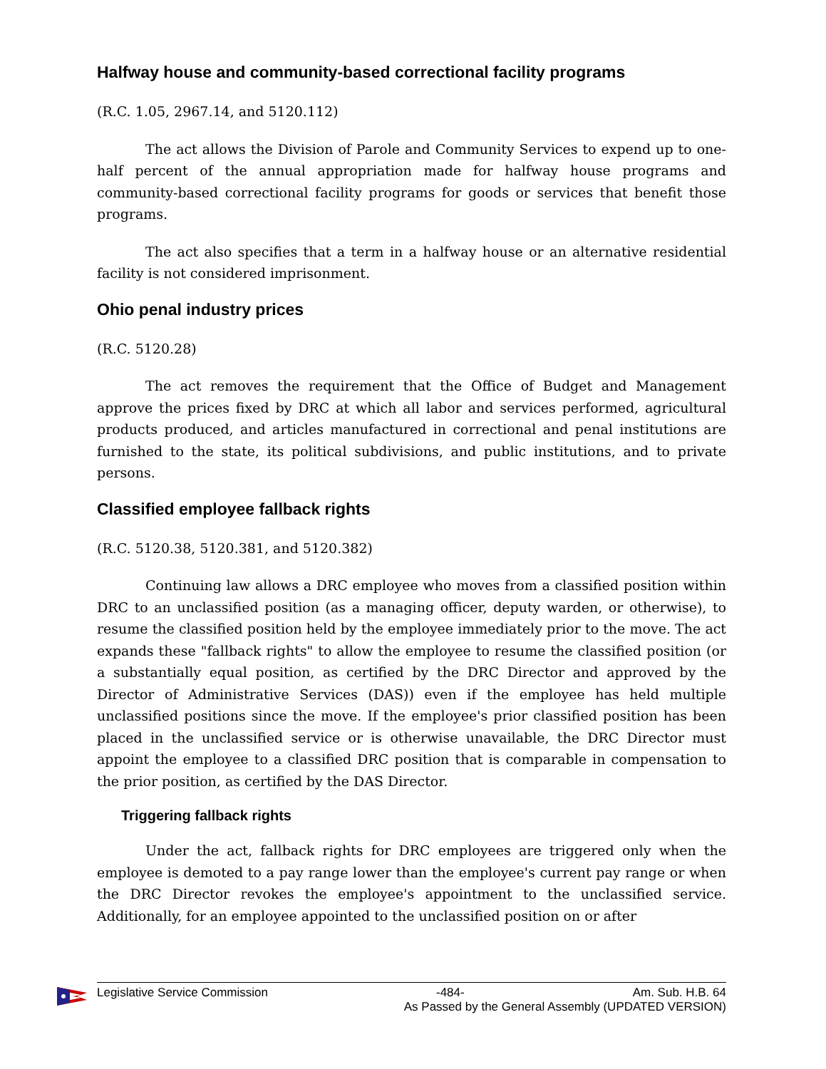Halfway house and community-based correctional facility programs
(R.C. 1.05, 2967.14, and 5120.112)
The act allows the Division of Parole and Community Services to expend up to one-half percent of the annual appropriation made for halfway house programs and community-based correctional facility programs for goods or services that benefit those programs.
The act also specifies that a term in a halfway house or an alternative residential facility is not considered imprisonment.
Ohio penal industry prices
(R.C. 5120.28)
The act removes the requirement that the Office of Budget and Management approve the prices fixed by DRC at which all labor and services performed, agricultural products produced, and articles manufactured in correctional and penal institutions are furnished to the state, its political subdivisions, and public institutions, and to private persons.
Classified employee fallback rights
(R.C. 5120.38, 5120.381, and 5120.382)
Continuing law allows a DRC employee who moves from a classified position within DRC to an unclassified position (as a managing officer, deputy warden, or otherwise), to resume the classified position held by the employee immediately prior to the move. The act expands these "fallback rights" to allow the employee to resume the classified position (or a substantially equal position, as certified by the DRC Director and approved by the Director of Administrative Services (DAS)) even if the employee has held multiple unclassified positions since the move. If the employee's prior classified position has been placed in the unclassified service or is otherwise unavailable, the DRC Director must appoint the employee to a classified DRC position that is comparable in compensation to the prior position, as certified by the DAS Director.
Triggering fallback rights
Under the act, fallback rights for DRC employees are triggered only when the employee is demoted to a pay range lower than the employee's current pay range or when the DRC Director revokes the employee's appointment to the unclassified service. Additionally, for an employee appointed to the unclassified position on or after
Legislative Service Commission -484- Am. Sub. H.B. 64
As Passed by the General Assembly (UPDATED VERSION)